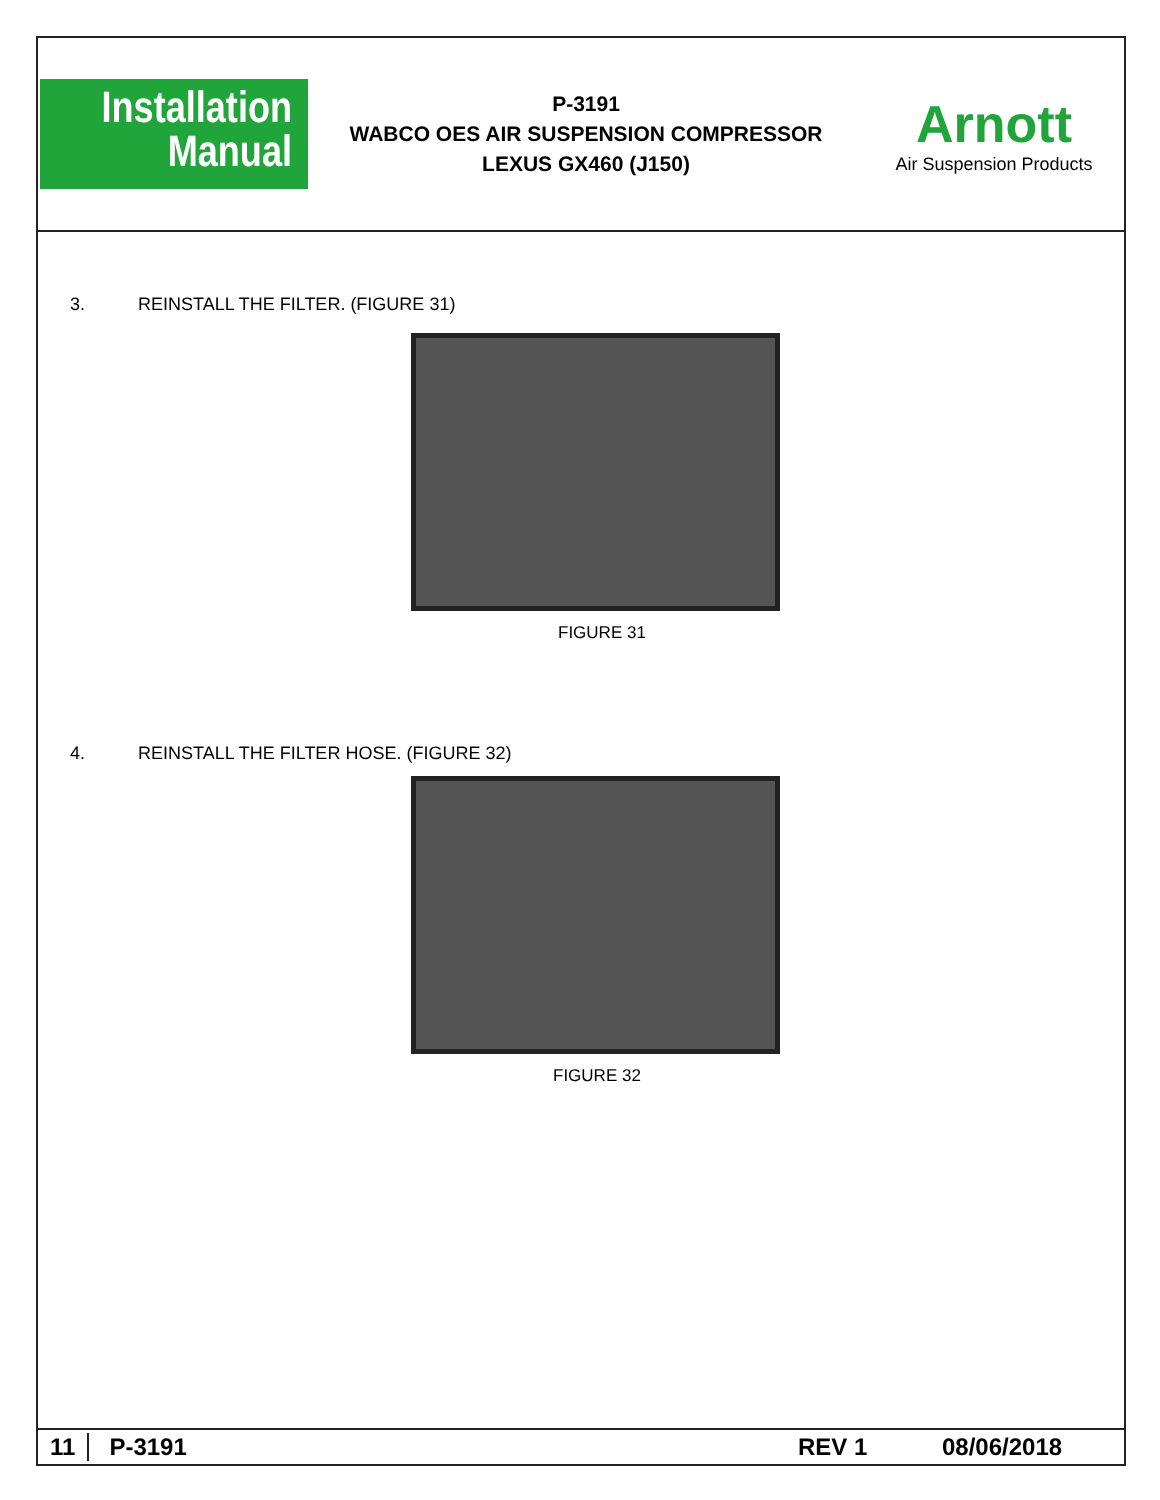Installation
Manual
P-3191
WABCO OES AIR SUSPENSION COMPRESSOR
LEXUS GX460 (J150)
Arnott
Air Suspension Products
3. REINSTALL THE FILTER. (FIGURE 31)
FIGURE 31
4. REINSTALL THE FILTER HOSE. (FIGURE 32)
FIGURE 32
11 P-3191 REV 1 08/06/2018